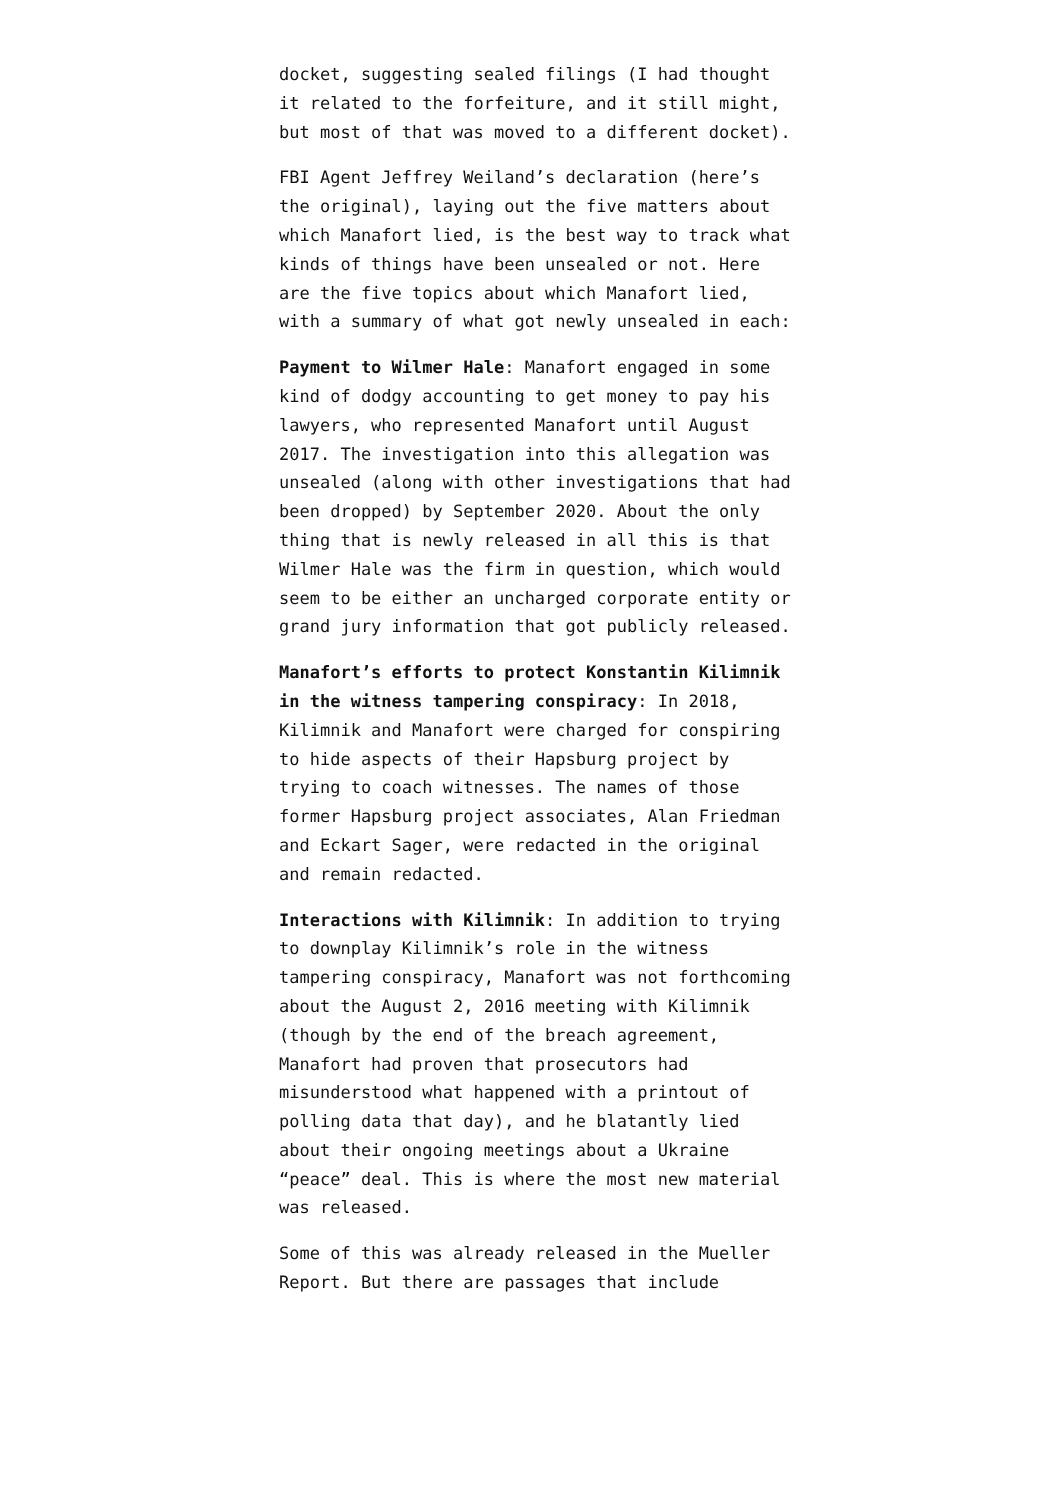docket, suggesting sealed filings (I had thought it related to the forfeiture, and it still might, but most of that was moved to a different docket).
FBI Agent Jeffrey Weiland’s declaration (here’s the original), laying out the five matters about which Manafort lied, is the best way to track what kinds of things have been unsealed or not. Here are the five topics about which Manafort lied, with a summary of what got newly unsealed in each:
Payment to Wilmer Hale: Manafort engaged in some kind of dodgy accounting to get money to pay his lawyers, who represented Manafort until August 2017. The investigation into this allegation was unsealed (along with other investigations that had been dropped) by September 2020. About the only thing that is newly released in all this is that Wilmer Hale was the firm in question, which would seem to be either an uncharged corporate entity or grand jury information that got publicly released.
Manafort’s efforts to protect Konstantin Kilimnik in the witness tampering conspiracy: In 2018, Kilimnik and Manafort were charged for conspiring to hide aspects of their Hapsburg project by trying to coach witnesses. The names of those former Hapsburg project associates, Alan Friedman and Eckart Sager, were redacted in the original and remain redacted.
Interactions with Kilimnik: In addition to trying to downplay Kilimnik’s role in the witness tampering conspiracy, Manafort was not forthcoming about the August 2, 2016 meeting with Kilimnik (though by the end of the breach agreement, Manafort had proven that prosecutors had misunderstood what happened with a printout of polling data that day), and he blatantly lied about their ongoing meetings about a Ukraine “peace” deal. This is where the most new material was released.
Some of this was already released in the Mueller Report. But there are passages that include